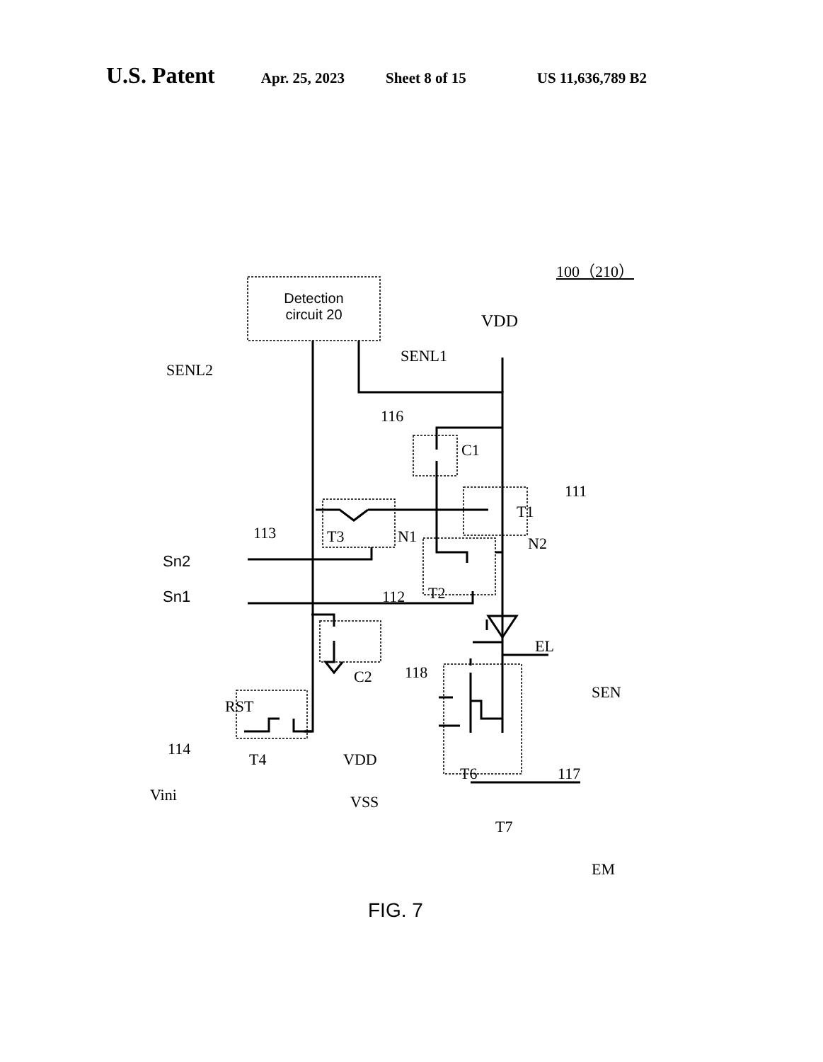U.S. Patent Apr. 25, 2023 Sheet 8 of 15 US 11,636,789 B2
100（210）
Detection
circuit 20
VDD
SENL1
SENL2
116
C1
111
T1
113 T3 N1 N2
Sn2
112 T2
Sn1
EL
C2 118
SEN
RST
114
T4 VDD
T6 117
Vini VSS
T7
EM
FIG. 7